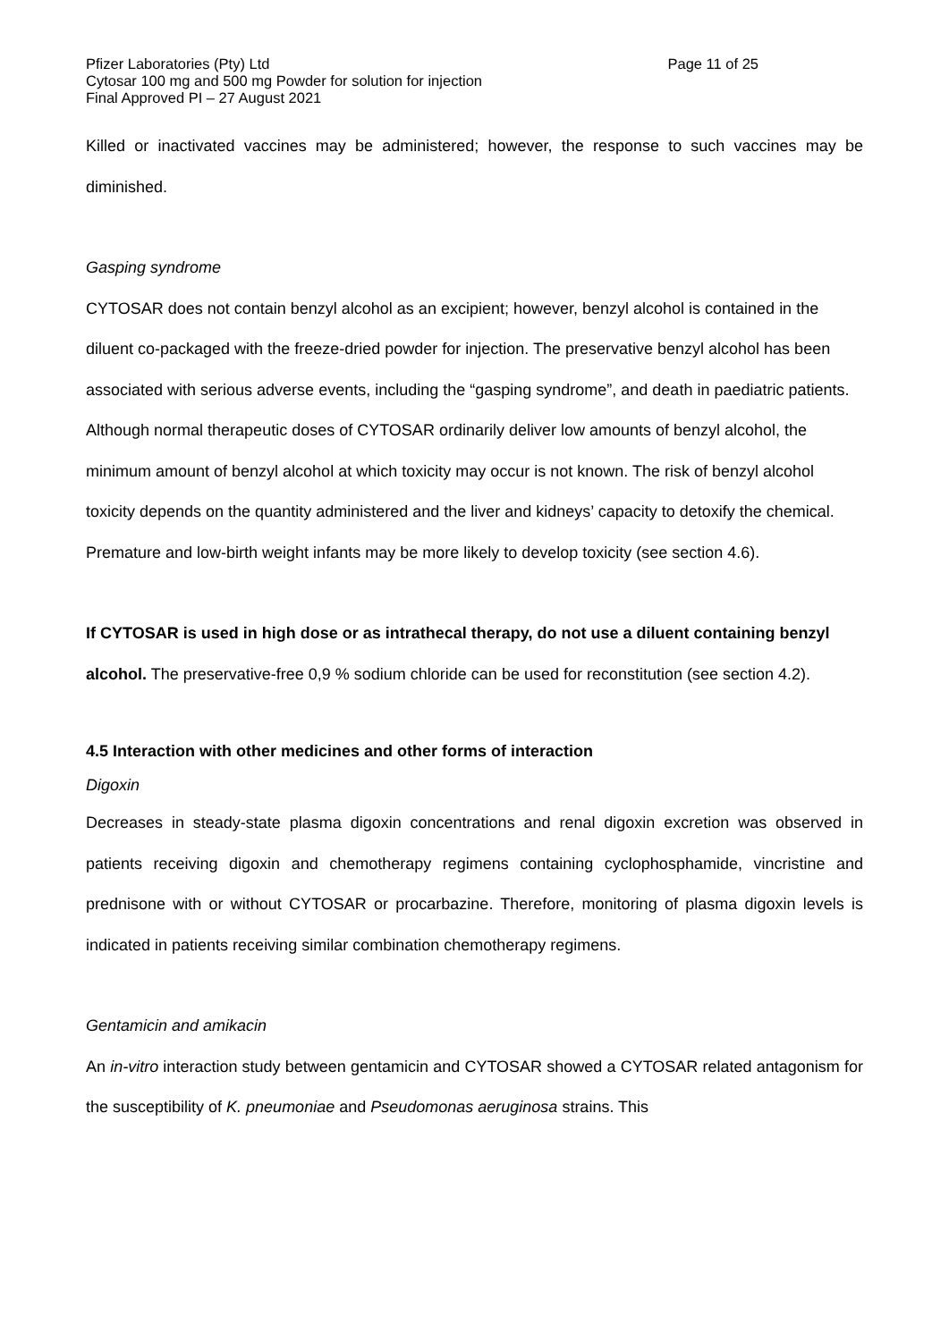Pfizer Laboratories (Pty) Ltd Page 11 of 25
Cytosar 100 mg and 500 mg Powder for solution for injection
Final Approved PI – 27 August 2021
Killed or inactivated vaccines may be administered; however, the response to such vaccines may be diminished.
Gasping syndrome
CYTOSAR does not contain benzyl alcohol as an excipient; however, benzyl alcohol is contained in the diluent co-packaged with the freeze-dried powder for injection. The preservative benzyl alcohol has been associated with serious adverse events, including the “gasping syndrome”, and death in paediatric patients. Although normal therapeutic doses of CYTOSAR ordinarily deliver low amounts of benzyl alcohol, the minimum amount of benzyl alcohol at which toxicity may occur is not known. The risk of benzyl alcohol toxicity depends on the quantity administered and the liver and kidneys’ capacity to detoxify the chemical. Premature and low-birth weight infants may be more likely to develop toxicity (see section 4.6).
If CYTOSAR is used in high dose or as intrathecal therapy, do not use a diluent containing benzyl alcohol. The preservative-free 0,9 % sodium chloride can be used for reconstitution (see section 4.2).
4.5 Interaction with other medicines and other forms of interaction
Digoxin
Decreases in steady-state plasma digoxin concentrations and renal digoxin excretion was observed in patients receiving digoxin and chemotherapy regimens containing cyclophosphamide, vincristine and prednisone with or without CYTOSAR or procarbazine. Therefore, monitoring of plasma digoxin levels is indicated in patients receiving similar combination chemotherapy regimens.
Gentamicin and amikacin
An in-vitro interaction study between gentamicin and CYTOSAR showed a CYTOSAR related antagonism for the susceptibility of K. pneumoniae and Pseudomonas aeruginosa strains. This